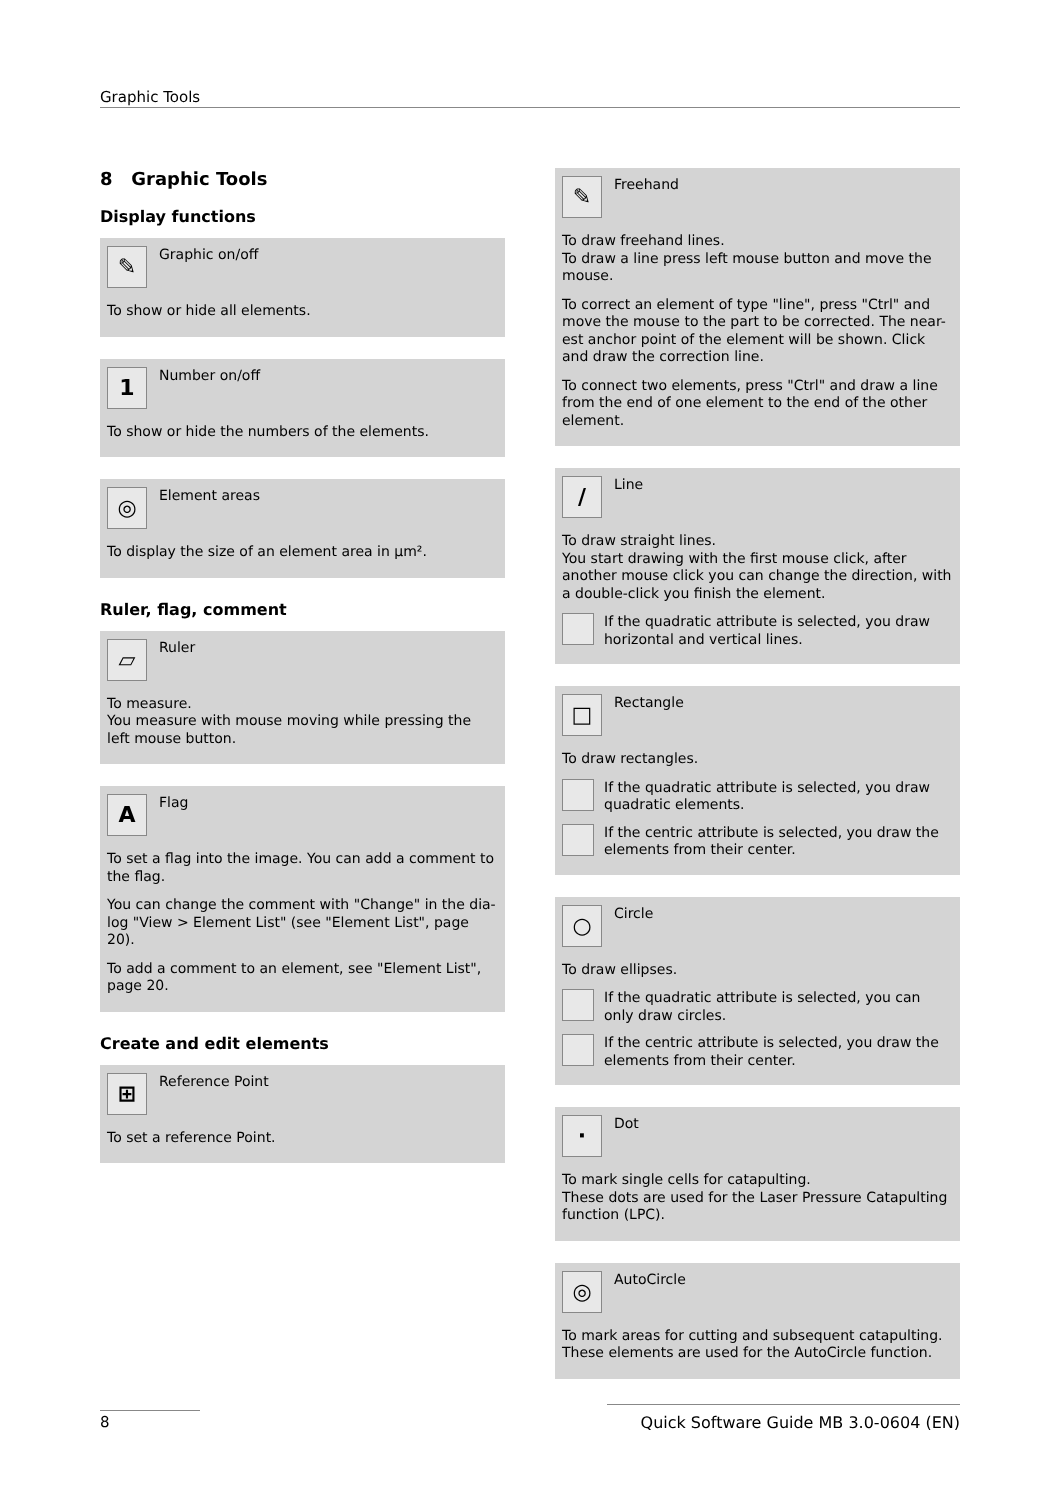Graphic Tools
8 Graphic Tools
Display functions
✎
Graphic on/off
To show or hide all elements.
1
Number on/off
To show or hide the numbers of the elements.
◎
Element areas
To display the size of an element area in µm².
Ruler, flag, comment
▱
Ruler
To measure.
You measure with mouse moving while pressing the left mouse button.
A
Flag
To set a flag into the image. You can add a comment to the flag.
You can change the comment with "Change" in the dia-log "View > Element List" (see "Element List", page 20).
To add a comment to an element, see "Element List", page 20.
Create and edit elements
⊞
Reference Point
To set a reference Point.
✎
Freehand
To draw freehand lines.
To draw a line press left mouse button and move the mouse.
To correct an element of type "line", press "Ctrl" and move the mouse to the part to be corrected. The near-est anchor point of the element will be shown. Click and draw the correction line.
To connect two elements, press "Ctrl" and draw a line from the end of one element to the end of the other element.
/
Line
To draw straight lines.
You start drawing with the first mouse click, after another mouse click you can change the direction, with a double-click you finish the element.
If the quadratic attribute is selected, you draw horizontal and vertical lines.
□
Rectangle
To draw rectangles.
If the quadratic attribute is selected, you draw quadratic elements.
If the centric attribute is selected, you draw the elements from their center.
○
Circle
To draw ellipses.
If the quadratic attribute is selected, you can only draw circles.
If the centric attribute is selected, you draw the elements from their center.
·
Dot
To mark single cells for catapulting.
These dots are used for the Laser Pressure Catapulting function (LPC).
◎
AutoCircle
To mark areas for cutting and subsequent catapulting. These elements are used for the AutoCircle function.
8
Quick Software Guide MB 3.0-0604 (EN)